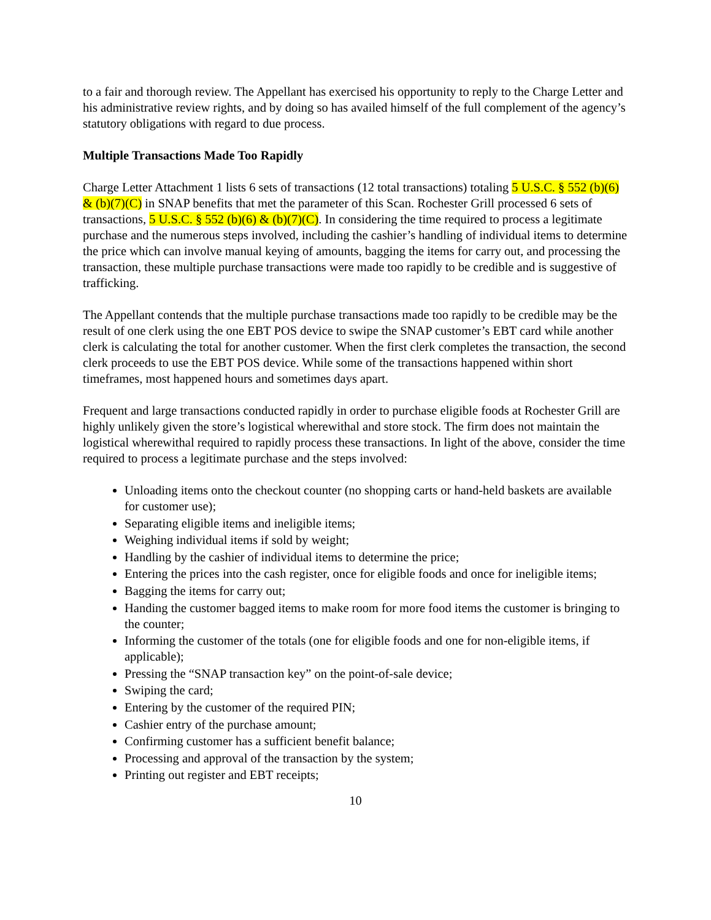to a fair and thorough review. The Appellant has exercised his opportunity to reply to the Charge Letter and his administrative review rights, and by doing so has availed himself of the full complement of the agency’s statutory obligations with regard to due process.
Multiple Transactions Made Too Rapidly
Charge Letter Attachment 1 lists 6 sets of transactions (12 total transactions) totaling 5 U.S.C. § 552 (b)(6) & (b)(7)(C) in SNAP benefits that met the parameter of this Scan. Rochester Grill processed 6 sets of transactions, 5 U.S.C. § 552 (b)(6) & (b)(7)(C). In considering the time required to process a legitimate purchase and the numerous steps involved, including the cashier’s handling of individual items to determine the price which can involve manual keying of amounts, bagging the items for carry out, and processing the transaction, these multiple purchase transactions were made too rapidly to be credible and is suggestive of trafficking.
The Appellant contends that the multiple purchase transactions made too rapidly to be credible may be the result of one clerk using the one EBT POS device to swipe the SNAP customer’s EBT card while another clerk is calculating the total for another customer. When the first clerk completes the transaction, the second clerk proceeds to use the EBT POS device. While some of the transactions happened within short timeframes, most happened hours and sometimes days apart.
Frequent and large transactions conducted rapidly in order to purchase eligible foods at Rochester Grill are highly unlikely given the store’s logistical wherewithal and store stock. The firm does not maintain the logistical wherewithal required to rapidly process these transactions. In light of the above, consider the time required to process a legitimate purchase and the steps involved:
Unloading items onto the checkout counter (no shopping carts or hand-held baskets are available for customer use);
Separating eligible items and ineligible items;
Weighing individual items if sold by weight;
Handling by the cashier of individual items to determine the price;
Entering the prices into the cash register, once for eligible foods and once for ineligible items;
Bagging the items for carry out;
Handing the customer bagged items to make room for more food items the customer is bringing to the counter;
Informing the customer of the totals (one for eligible foods and one for non-eligible items, if applicable);
Pressing the “SNAP transaction key” on the point-of-sale device;
Swiping the card;
Entering by the customer of the required PIN;
Cashier entry of the purchase amount;
Confirming customer has a sufficient benefit balance;
Processing and approval of the transaction by the system;
Printing out register and EBT receipts;
10